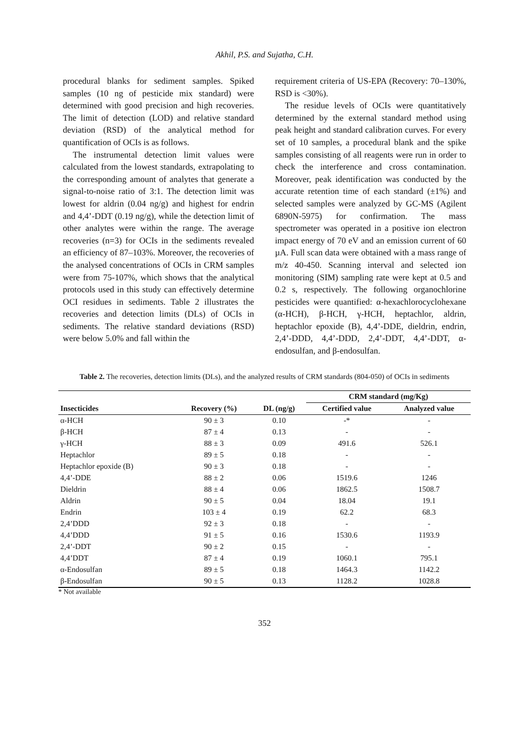Akhil, P.S. and Sujatha, C.H.
procedural blanks for sediment samples. Spiked samples (10 ng of pesticide mix standard) were determined with good precision and high recoveries. The limit of detection (LOD) and relative standard deviation (RSD) of the analytical method for quantification of OCIs is as follows.
The instrumental detection limit values were calculated from the lowest standards, extrapolating to the corresponding amount of analytes that generate a signal-to-noise ratio of 3:1. The detection limit was lowest for aldrin (0.04 ng/g) and highest for endrin and 4,4’-DDT (0.19 ng/g), while the detection limit of other analytes were within the range. The average recoveries (n=3) for OCIs in the sediments revealed an efficiency of 87–103%. Moreover, the recoveries of the analysed concentrations of OCIs in CRM samples were from 75-107%, which shows that the analytical protocols used in this study can effectively determine OCI residues in sediments. Table 2 illustrates the recoveries and detection limits (DLs) of OCIs in sediments. The relative standard deviations (RSD) were below 5.0% and fall within the
requirement criteria of US-EPA (Recovery: 70–130%, RSD is <30%).
The residue levels of OCIs were quantitatively determined by the external standard method using peak height and standard calibration curves. For every set of 10 samples, a procedural blank and the spike samples consisting of all reagents were run in order to check the interference and cross contamination. Moreover, peak identification was conducted by the accurate retention time of each standard (±1%) and selected samples were analyzed by GC-MS (Agilent 6890N-5975) for confirmation. The mass spectrometer was operated in a positive ion electron impact energy of 70 eV and an emission current of 60 µA. Full scan data were obtained with a mass range of m/z 40-450. Scanning interval and selected ion monitoring (SIM) sampling rate were kept at 0.5 and 0.2 s, respectively. The following organochlorine pesticides were quantified: α-hexachlorocyclohexane (α-HCH), β-HCH, γ-HCH, heptachlor, aldrin, heptachlor epoxide (B), 4,4’-DDE, dieldrin, endrin, 2,4’-DDD, 4,4’-DDD, 2,4’-DDT, 4,4’-DDT, α-endosulfan, and β-endosulfan.
Table 2. The recoveries, detection limits (DLs), and the analyzed results of CRM standards (804-050) of OCIs in sediments
| | | | CRM standard (mg/Kg) | |
| --- | --- | --- | --- | --- |
| Insecticides | Recovery (%) | DL (ng/g) | Certified value | Analyzed value |
| α-HCH | 90 ± 3 | 0.10 | -* | - |
| β-HCH | 87 ± 4 | 0.13 | - | - |
| γ-HCH | 88 ± 3 | 0.09 | 491.6 | 526.1 |
| Heptachlor | 89 ± 5 | 0.18 | - | - |
| Heptachlor epoxide (B) | 90 ± 3 | 0.18 | - | - |
| 4,4’-DDE | 88 ± 2 | 0.06 | 1519.6 | 1246 |
| Dieldrin | 88 ± 4 | 0.06 | 1862.5 | 1508.7 |
| Aldrin | 90 ± 5 | 0.04 | 18.04 | 19.1 |
| Endrin | 103 ± 4 | 0.19 | 62.2 | 68.3 |
| 2,4’DDD | 92 ± 3 | 0.18 | - | - |
| 4,4’DDD | 91 ± 5 | 0.16 | 1530.6 | 1193.9 |
| 2,4’-DDT | 90 ± 2 | 0.15 | - | - |
| 4,4’DDT | 87 ± 4 | 0.19 | 1060.1 | 795.1 |
| α-Endosulfan | 89 ± 5 | 0.18 | 1464.3 | 1142.2 |
| β-Endosulfan | 90 ± 5 | 0.13 | 1128.2 | 1028.8 |
* Not available
352